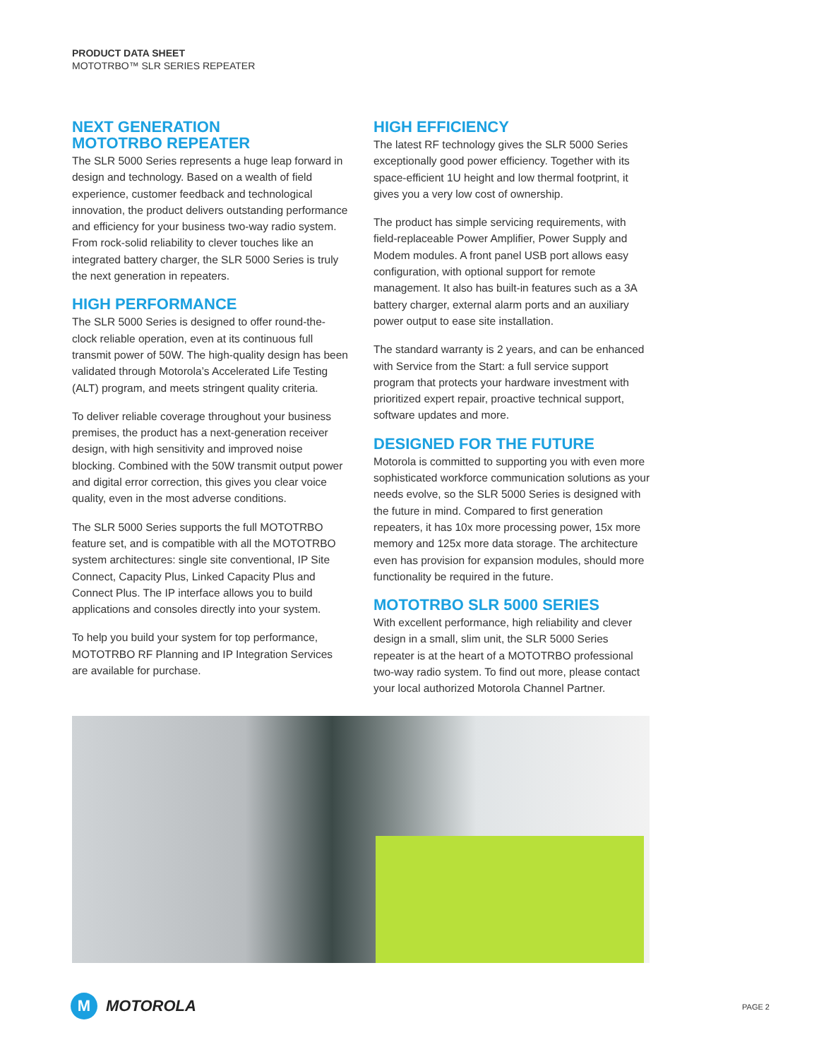PRODUCT DATA SHEET
MOTOTRBO™ SLR SERIES REPEATER
NEXT GENERATION
MOTOTRBO REPEATER
The SLR 5000 Series represents a huge leap forward in design and technology. Based on a wealth of field experience, customer feedback and technological innovation, the product delivers outstanding performance and efficiency for your business two-way radio system. From rock-solid reliability to clever touches like an integrated battery charger, the SLR 5000 Series is truly the next generation in repeaters.
HIGH PERFORMANCE
The SLR 5000 Series is designed to offer round-the-clock reliable operation, even at its continuous full transmit power of 50W. The high-quality design has been validated through Motorola’s Accelerated Life Testing (ALT) program, and meets stringent quality criteria.
To deliver reliable coverage throughout your business premises, the product has a next-generation receiver design, with high sensitivity and improved noise blocking. Combined with the 50W transmit output power and digital error correction, this gives you clear voice quality, even in the most adverse conditions.
The SLR 5000 Series supports the full MOTOTRBO feature set, and is compatible with all the MOTOTRBO system architectures: single site conventional, IP Site Connect, Capacity Plus, Linked Capacity Plus and Connect Plus. The IP interface allows you to build applications and consoles directly into your system.
To help you build your system for top performance, MOTOTRBO RF Planning and IP Integration Services are available for purchase.
HIGH EFFICIENCY
The latest RF technology gives the SLR 5000 Series exceptionally good power efficiency. Together with its space-efficient 1U height and low thermal footprint, it gives you a very low cost of ownership.
The product has simple servicing requirements, with field-replaceable Power Amplifier, Power Supply and Modem modules. A front panel USB port allows easy configuration, with optional support for remote management. It also has built-in features such as a 3A battery charger, external alarm ports and an auxiliary power output to ease site installation.
The standard warranty is 2 years, and can be enhanced with Service from the Start: a full service support program that protects your hardware investment with prioritized expert repair, proactive technical support, software updates and more.
DESIGNED FOR THE FUTURE
Motorola is committed to supporting you with even more sophisticated workforce communication solutions as your needs evolve, so the SLR 5000 Series is designed with the future in mind. Compared to first generation repeaters, it has 10x more processing power, 15x more memory and 125x more data storage. The architecture even has provision for expansion modules, should more functionality be required in the future.
MOTOTRBO SLR 5000 SERIES
With excellent performance, high reliability and clever design in a small, slim unit, the SLR 5000 Series repeater is at the heart of a MOTOTRBO professional two-way radio system. To find out more, please contact your local authorized Motorola Channel Partner.
M
MOTOROLA
PAGE 2